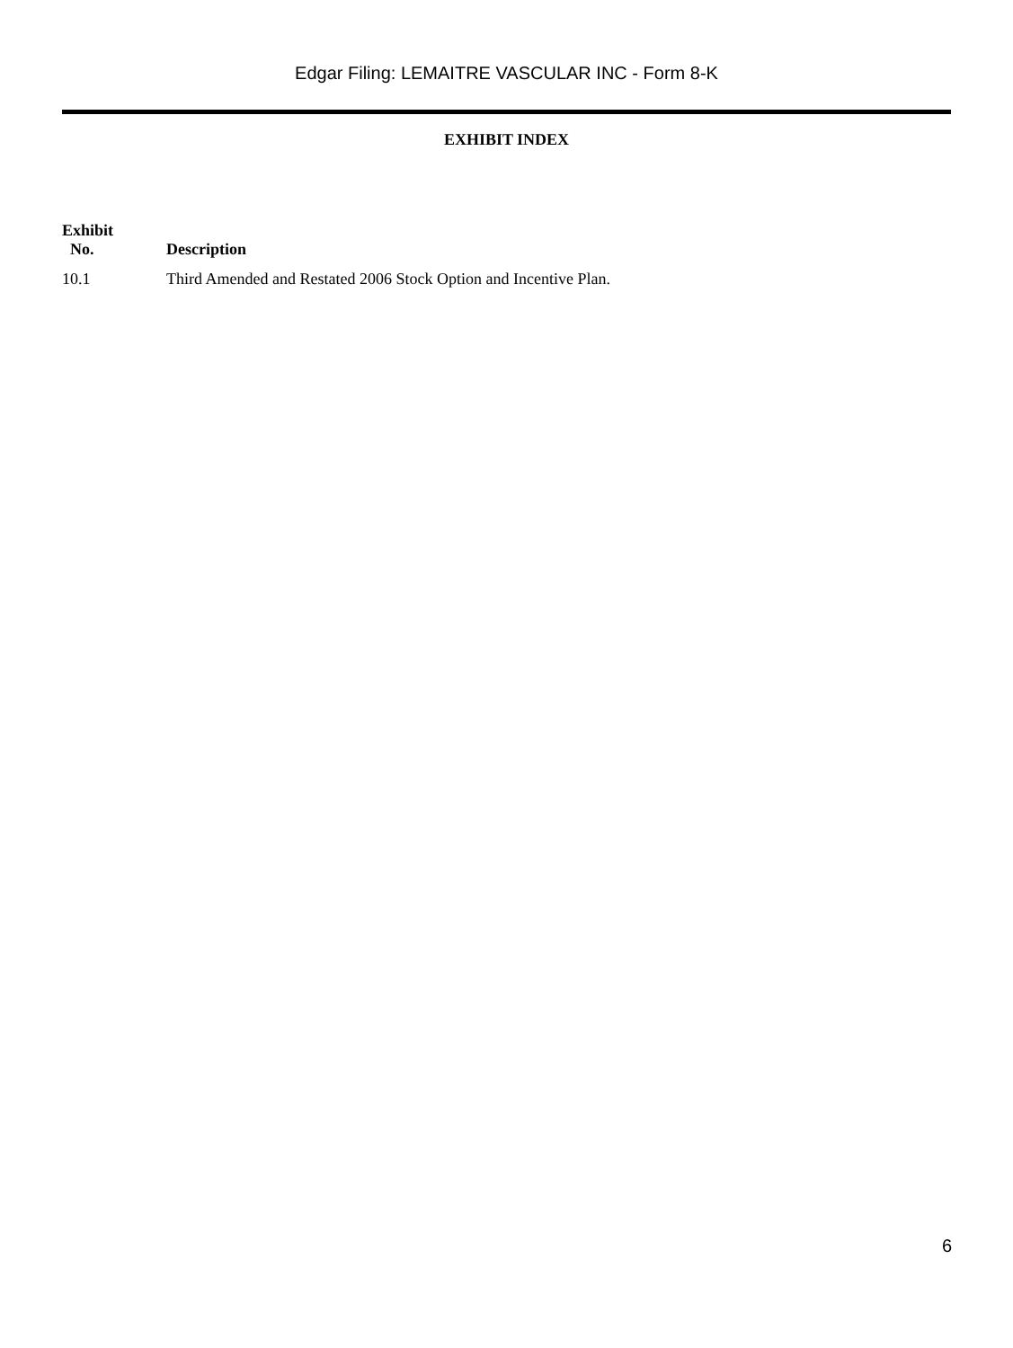Edgar Filing: LEMAITRE VASCULAR INC - Form 8-K
EXHIBIT INDEX
| Exhibit No. | Description |
| --- | --- |
| 10.1 | Third Amended and Restated 2006 Stock Option and Incentive Plan. |
6